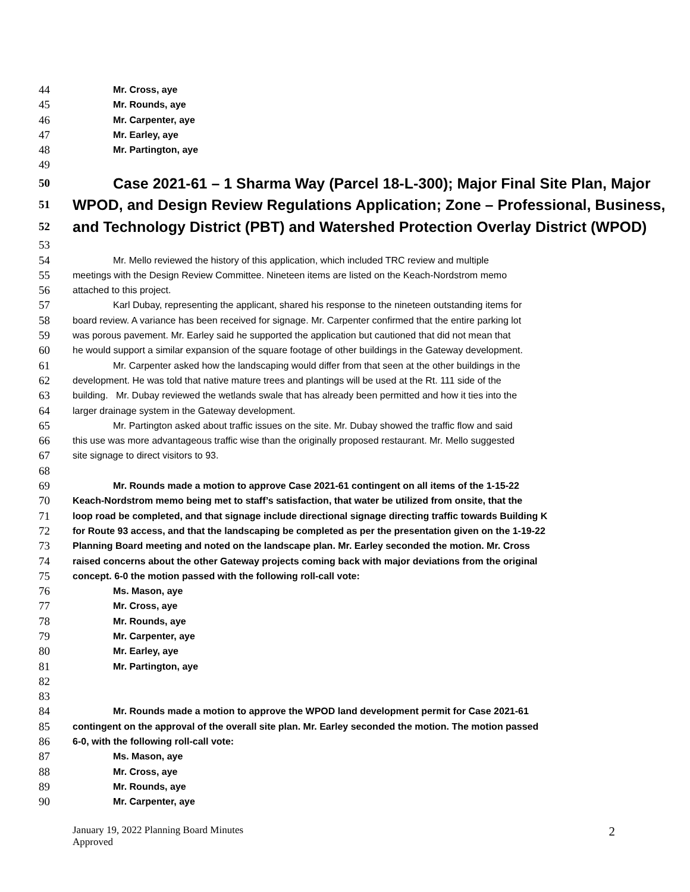44 Mr. Cross, aye
45 Mr. Rounds, aye
46 Mr. Carpenter, aye
47 Mr. Earley, aye
48 Mr. Partington, aye
49
50 Case 2021-61 – 1 Sharma Way (Parcel 18-L-300); Major Final Site Plan, Major
51 WPOD, and Design Review Regulations Application; Zone – Professional, Business,
52 and Technology District (PBT) and Watershed Protection Overlay District (WPOD)
53
54 Mr. Mello reviewed the history of this application, which included TRC review and multiple
55 meetings with the Design Review Committee. Nineteen items are listed on the Keach-Nordstrom memo
56 attached to this project.
57 Karl Dubay, representing the applicant, shared his response to the nineteen outstanding items for
58 board review. A variance has been received for signage. Mr. Carpenter confirmed that the entire parking lot
59 was porous pavement. Mr. Earley said he supported the application but cautioned that did not mean that
60 he would support a similar expansion of the square footage of other buildings in the Gateway development.
61 Mr. Carpenter asked how the landscaping would differ from that seen at the other buildings in the
62 development. He was told that native mature trees and plantings will be used at the Rt. 111 side of the
63 building. Mr. Dubay reviewed the wetlands swale that has already been permitted and how it ties into the
64 larger drainage system in the Gateway development.
65 Mr. Partington asked about traffic issues on the site. Mr. Dubay showed the traffic flow and said
66 this use was more advantageous traffic wise than the originally proposed restaurant. Mr. Mello suggested
67 site signage to direct visitors to 93.
68
69 Mr. Rounds made a motion to approve Case 2021-61 contingent on all items of the 1-15-22
70 Keach-Nordstrom memo being met to staff’s satisfaction, that water be utilized from onsite, that the
71 loop road be completed, and that signage include directional signage directing traffic towards Building K
72 for Route 93 access, and that the landscaping be completed as per the presentation given on the 1-19-22
73 Planning Board meeting and noted on the landscape plan. Mr. Earley seconded the motion. Mr. Cross
74 raised concerns about the other Gateway projects coming back with major deviations from the original
75 concept. 6-0 the motion passed with the following roll-call vote:
76 Ms. Mason, aye
77 Mr. Cross, aye
78 Mr. Rounds, aye
79 Mr. Carpenter, aye
80 Mr. Earley, aye
81 Mr. Partington, aye
82
83
84 Mr. Rounds made a motion to approve the WPOD land development permit for Case 2021-61
85 contingent on the approval of the overall site plan. Mr. Earley seconded the motion. The motion passed
86 6-0, with the following roll-call vote:
87 Ms. Mason, aye
88 Mr. Cross, aye
89 Mr. Rounds, aye
90 Mr. Carpenter, aye
January 19, 2022 Planning Board Minutes
Approved
2